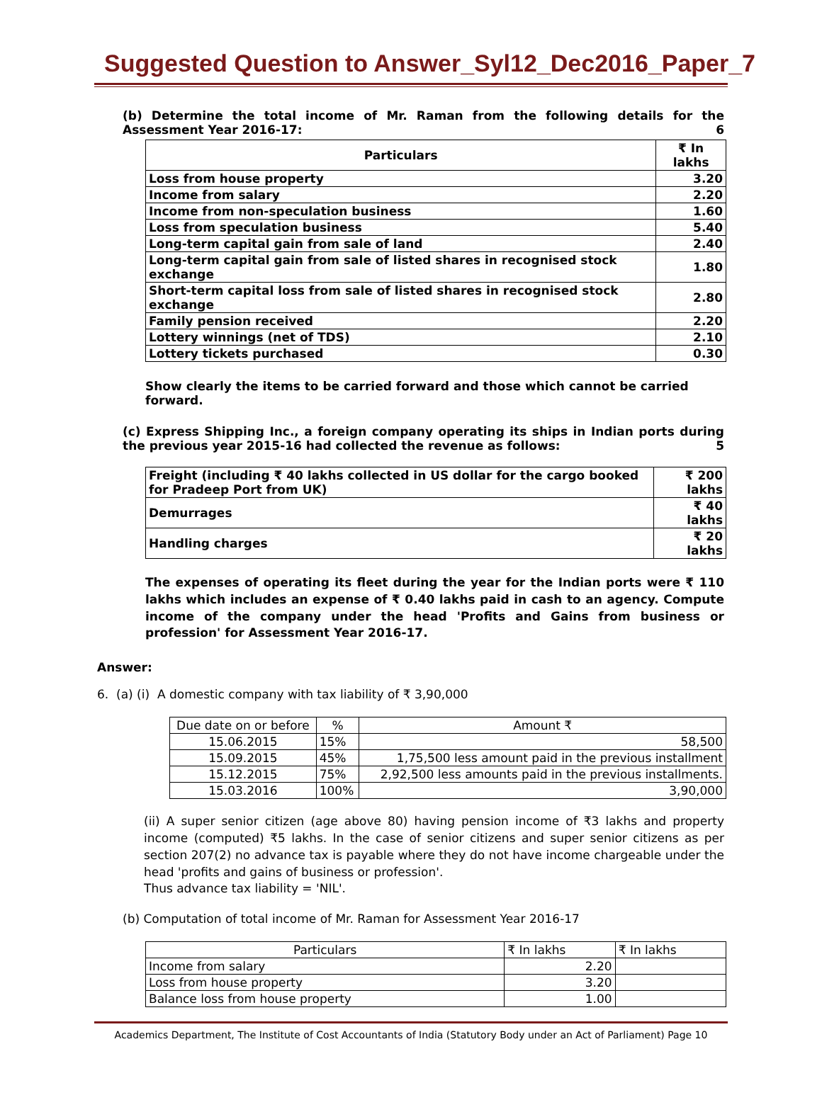Suggested Question to Answer_Syl12_Dec2016_Paper_7
(b) Determine the total income of Mr. Raman from the following details for the Assessment Year 2016-17: 6
| Particulars | ₹ In lakhs |
| --- | --- |
| Loss from house property | 3.20 |
| Income from salary | 2.20 |
| Income from non-speculation business | 1.60 |
| Loss from speculation business | 5.40 |
| Long-term capital gain from sale of land | 2.40 |
| Long-term capital gain from sale of listed shares in recognised stock exchange | 1.80 |
| Short-term capital loss from sale of listed shares in recognised stock exchange | 2.80 |
| Family pension received | 2.20 |
| Lottery winnings (net of TDS) | 2.10 |
| Lottery tickets purchased | 0.30 |
Show clearly the items to be carried forward and those which cannot be carried forward.
(c) Express Shipping Inc., a foreign company operating its ships in Indian ports during the previous year 2015-16 had collected the revenue as follows: 5
| Freight (including ₹ 40 lakhs collected in US dollar for the cargo booked for Pradeep Port from UK) | ₹ 200 lakhs |
| Demurrages | ₹ 40 lakhs |
| Handling charges | ₹ 20 lakhs |
The expenses of operating its fleet during the year for the Indian ports were ₹ 110 lakhs which includes an expense of ₹ 0.40 lakhs paid in cash to an agency. Compute income of the company under the head 'Profits and Gains from business or profession' for Assessment Year 2016-17.
Answer:
6. (a) (i) A domestic company with tax liability of ₹ 3,90,000
| Due date on or before | % | Amount ₹ |
| 15.06.2015 | 15% | 58,500 |
| 15.09.2015 | 45% | 1,75,500 less amount paid in the previous installment |
| 15.12.2015 | 75% | 2,92,500 less amounts paid in the previous installments. |
| 15.03.2016 | 100% | 3,90,000 |
(ii) A super senior citizen (age above 80) having pension income of ₹3 lakhs and property income (computed) ₹5 lakhs. In the case of senior citizens and super senior citizens as per section 207(2) no advance tax is payable where they do not have income chargeable under the head 'profits and gains of business or profession'.
Thus advance tax liability = 'NIL'.
(b) Computation of total income of Mr. Raman for Assessment Year 2016-17
| Particulars | ₹ In lakhs | ₹ In lakhs |
| Income from salary | 2.20 | |
| Loss from house property | 3.20 | |
| Balance loss from house property | 1.00 | |
Academics Department, The Institute of Cost Accountants of India (Statutory Body under an Act of Parliament) Page 10